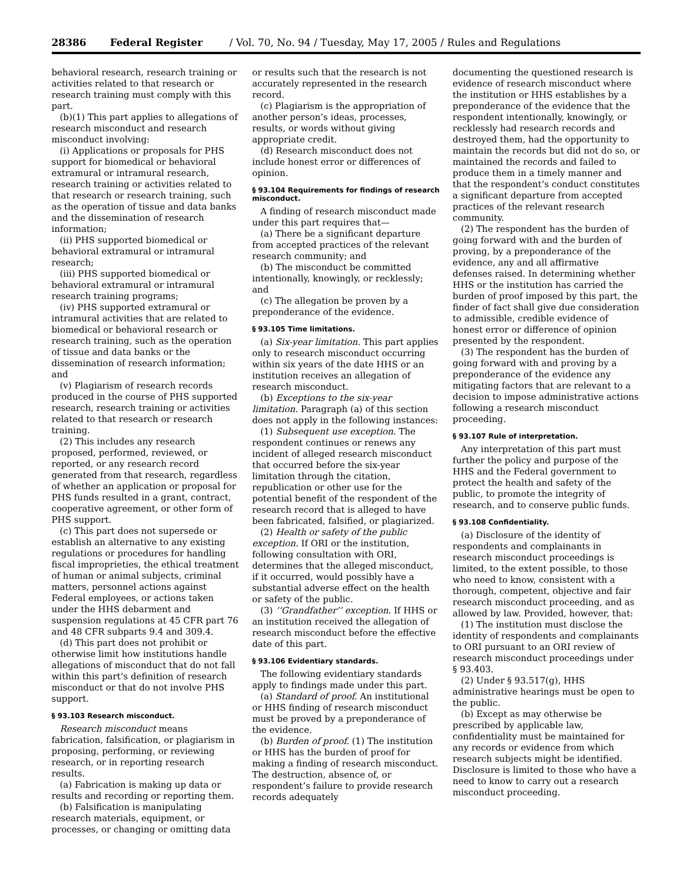28386 Federal Register / Vol. 70, No. 94 / Tuesday, May 17, 2005 / Rules and Regulations
behavioral research, research training or activities related to that research or research training must comply with this part.
(b)(1) This part applies to allegations of research misconduct and research misconduct involving:
(i) Applications or proposals for PHS support for biomedical or behavioral extramural or intramural research, research training or activities related to that research or research training, such as the operation of tissue and data banks and the dissemination of research information;
(ii) PHS supported biomedical or behavioral extramural or intramural research;
(iii) PHS supported biomedical or behavioral extramural or intramural research training programs;
(iv) PHS supported extramural or intramural activities that are related to biomedical or behavioral research or research training, such as the operation of tissue and data banks or the dissemination of research information; and
(v) Plagiarism of research records produced in the course of PHS supported research, research training or activities related to that research or research training.
(2) This includes any research proposed, performed, reviewed, or reported, or any research record generated from that research, regardless of whether an application or proposal for PHS funds resulted in a grant, contract, cooperative agreement, or other form of PHS support.
(c) This part does not supersede or establish an alternative to any existing regulations or procedures for handling fiscal improprieties, the ethical treatment of human or animal subjects, criminal matters, personnel actions against Federal employees, or actions taken under the HHS debarment and suspension regulations at 45 CFR part 76 and 48 CFR subparts 9.4 and 309.4.
(d) This part does not prohibit or otherwise limit how institutions handle allegations of misconduct that do not fall within this part’s definition of research misconduct or that do not involve PHS support.
§ 93.103 Research misconduct.
Research misconduct means fabrication, falsification, or plagiarism in proposing, performing, or reviewing research, or in reporting research results.
(a) Fabrication is making up data or results and recording or reporting them.
(b) Falsification is manipulating research materials, equipment, or processes, or changing or omitting data
or results such that the research is not accurately represented in the research record.
(c) Plagiarism is the appropriation of another person’s ideas, processes, results, or words without giving appropriate credit.
(d) Research misconduct does not include honest error or differences of opinion.
§ 93.104 Requirements for findings of research misconduct.
A finding of research misconduct made under this part requires that—
(a) There be a significant departure from accepted practices of the relevant research community; and
(b) The misconduct be committed intentionally, knowingly, or recklessly; and
(c) The allegation be proven by a preponderance of the evidence.
§ 93.105 Time limitations.
(a) Six-year limitation. This part applies only to research misconduct occurring within six years of the date HHS or an institution receives an allegation of research misconduct.
(b) Exceptions to the six-year limitation. Paragraph (a) of this section does not apply in the following instances:
(1) Subsequent use exception. The respondent continues or renews any incident of alleged research misconduct that occurred before the six-year limitation through the citation, republication or other use for the potential benefit of the respondent of the research record that is alleged to have been fabricated, falsified, or plagiarized.
(2) Health or safety of the public exception. If ORI or the institution, following consultation with ORI, determines that the alleged misconduct, if it occurred, would possibly have a substantial adverse effect on the health or safety of the public.
(3) ‘‘Grandfather’’ exception. If HHS or an institution received the allegation of research misconduct before the effective date of this part.
§ 93.106 Evidentiary standards.
The following evidentiary standards apply to findings made under this part.
(a) Standard of proof. An institutional or HHS finding of research misconduct must be proved by a preponderance of the evidence.
(b) Burden of proof. (1) The institution or HHS has the burden of proof for making a finding of research misconduct. The destruction, absence of, or respondent’s failure to provide research records adequately
documenting the questioned research is evidence of research misconduct where the institution or HHS establishes by a preponderance of the evidence that the respondent intentionally, knowingly, or recklessly had research records and destroyed them, had the opportunity to maintain the records but did not do so, or maintained the records and failed to produce them in a timely manner and that the respondent’s conduct constitutes a significant departure from accepted practices of the relevant research community.
(2) The respondent has the burden of going forward with and the burden of proving, by a preponderance of the evidence, any and all affirmative defenses raised. In determining whether HHS or the institution has carried the burden of proof imposed by this part, the finder of fact shall give due consideration to admissible, credible evidence of honest error or difference of opinion presented by the respondent.
(3) The respondent has the burden of going forward with and proving by a preponderance of the evidence any mitigating factors that are relevant to a decision to impose administrative actions following a research misconduct proceeding.
§ 93.107 Rule of interpretation.
Any interpretation of this part must further the policy and purpose of the HHS and the Federal government to protect the health and safety of the public, to promote the integrity of research, and to conserve public funds.
§ 93.108 Confidentiality.
(a) Disclosure of the identity of respondents and complainants in research misconduct proceedings is limited, to the extent possible, to those who need to know, consistent with a thorough, competent, objective and fair research misconduct proceeding, and as allowed by law. Provided, however, that:
(1) The institution must disclose the identity of respondents and complainants to ORI pursuant to an ORI review of research misconduct proceedings under § 93.403.
(2) Under § 93.517(g), HHS administrative hearings must be open to the public.
(b) Except as may otherwise be prescribed by applicable law, confidentiality must be maintained for any records or evidence from which research subjects might be identified. Disclosure is limited to those who have a need to know to carry out a research misconduct proceeding.